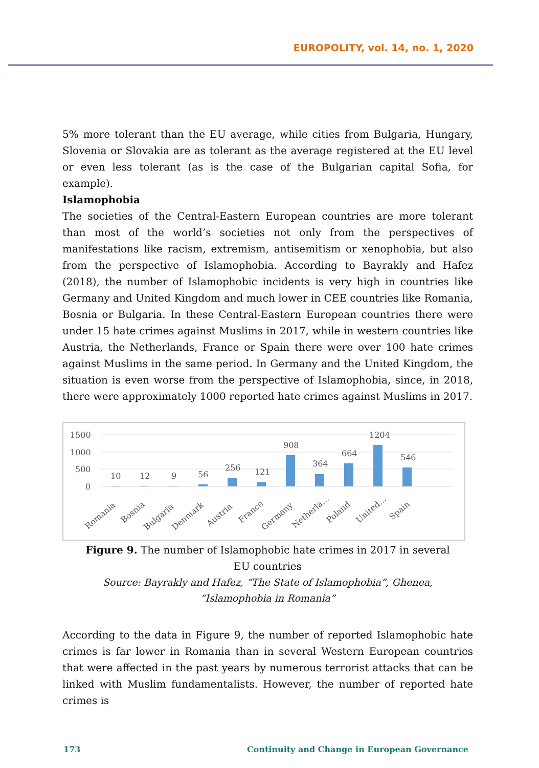EUROPOLITY, vol. 14, no. 1, 2020
5% more tolerant than the EU average, while cities from Bulgaria, Hungary, Slovenia or Slovakia are as tolerant as the average registered at the EU level or even less tolerant (as is the case of the Bulgarian capital Sofia, for example).
Islamophobia
The societies of the Central-Eastern European countries are more tolerant than most of the world’s societies not only from the perspectives of manifestations like racism, extremism, antisemitism or xenophobia, but also from the perspective of Islamophobia. According to Bayrakly and Hafez (2018), the number of Islamophobic incidents is very high in countries like Germany and United Kingdom and much lower in CEE countries like Romania, Bosnia or Bulgaria. In these Central-Eastern European countries there were under 15 hate crimes against Muslims in 2017, while in western countries like Austria, the Netherlands, France or Spain there were over 100 hate crimes against Muslims in the same period. In Germany and the United Kingdom, the situation is even worse from the perspective of Islamophobia, since, in 2018, there were approximately 1000 reported hate crimes against Muslims in 2017.
1500
1000
500
0
10
12
9
56
256
121
908
364
664
1204
546
Romania
Bosnia
Bulgaria
Denmark
Austria
France
Germany
Netherla…
Poland
United…
Spain
Figure 9. The number of Islamophobic hate crimes in 2017 in several EU countries
Source: Bayrakly and Hafez, “The State of Islamophobia”, Ghenea, “Islamophobia in Romania”
According to the data in Figure 9, the number of reported Islamophobic hate crimes is far lower in Romania than in several Western European countries that were affected in the past years by numerous terrorist attacks that can be linked with Muslim fundamentalists. However, the number of reported hate crimes is
173 Continuity and Change in European Governance